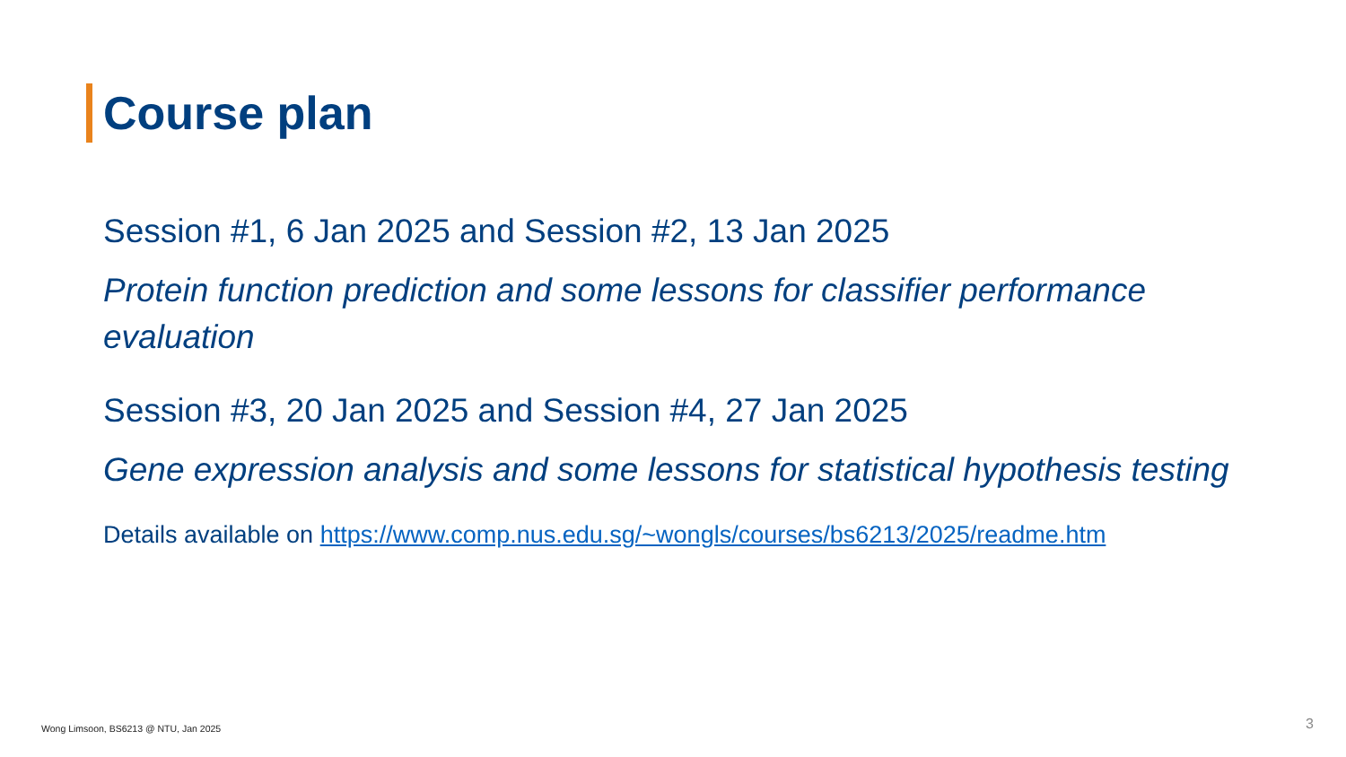Course plan
Session #1, 6 Jan 2025 and Session #2, 13 Jan 2025
Protein function prediction and some lessons for classifier performance evaluation
Session #3, 20 Jan 2025 and Session #4, 27 Jan 2025
Gene expression analysis and some lessons for statistical hypothesis testing
Details available on https://www.comp.nus.edu.sg/~wongls/courses/bs6213/2025/readme.htm
Wong Limsoon, BS6213 @ NTU, Jan 2025
3